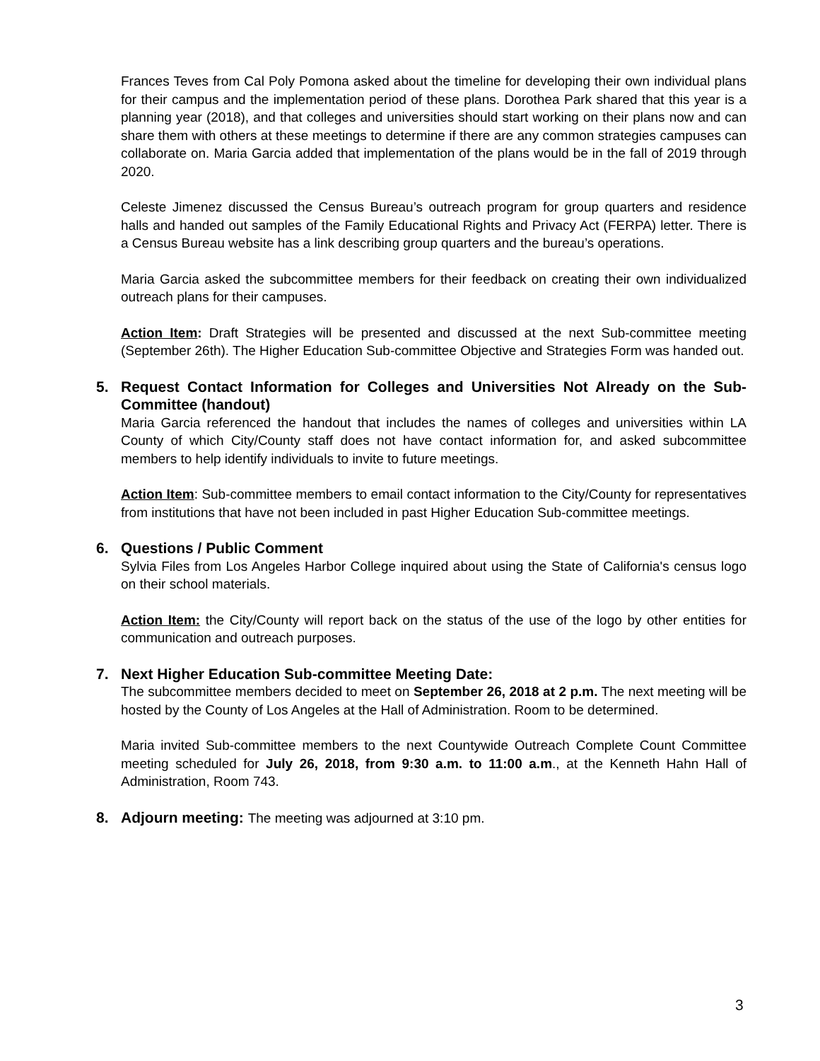Frances Teves from Cal Poly Pomona asked about the timeline for developing their own individual plans for their campus and the implementation period of these plans. Dorothea Park shared that this year is a planning year (2018), and that colleges and universities should start working on their plans now and can share them with others at these meetings to determine if there are any common strategies campuses can collaborate on. Maria Garcia added that implementation of the plans would be in the fall of 2019 through 2020.
Celeste Jimenez discussed the Census Bureau’s outreach program for group quarters and residence halls and handed out samples of the Family Educational Rights and Privacy Act (FERPA) letter. There is a Census Bureau website has a link describing group quarters and the bureau’s operations.
Maria Garcia asked the subcommittee members for their feedback on creating their own individualized outreach plans for their campuses.
Action Item: Draft Strategies will be presented and discussed at the next Sub-committee meeting (September 26th). The Higher Education Sub-committee Objective and Strategies Form was handed out.
5. Request Contact Information for Colleges and Universities Not Already on the Sub-Committee (handout)
Maria Garcia referenced the handout that includes the names of colleges and universities within LA County of which City/County staff does not have contact information for, and asked subcommittee members to help identify individuals to invite to future meetings.
Action Item: Sub-committee members to email contact information to the City/County for representatives from institutions that have not been included in past Higher Education Sub-committee meetings.
6. Questions / Public Comment
Sylvia Files from Los Angeles Harbor College inquired about using the State of California's census logo on their school materials.
Action Item: the City/County will report back on the status of the use of the logo by other entities for communication and outreach purposes.
7. Next Higher Education Sub-committee Meeting Date:
The subcommittee members decided to meet on September 26, 2018 at 2 p.m. The next meeting will be hosted by the County of Los Angeles at the Hall of Administration. Room to be determined.
Maria invited Sub-committee members to the next Countywide Outreach Complete Count Committee meeting scheduled for July 26, 2018, from 9:30 a.m. to 11:00 a.m., at the Kenneth Hahn Hall of Administration, Room 743.
8. Adjourn meeting: The meeting was adjourned at 3:10 pm.
3